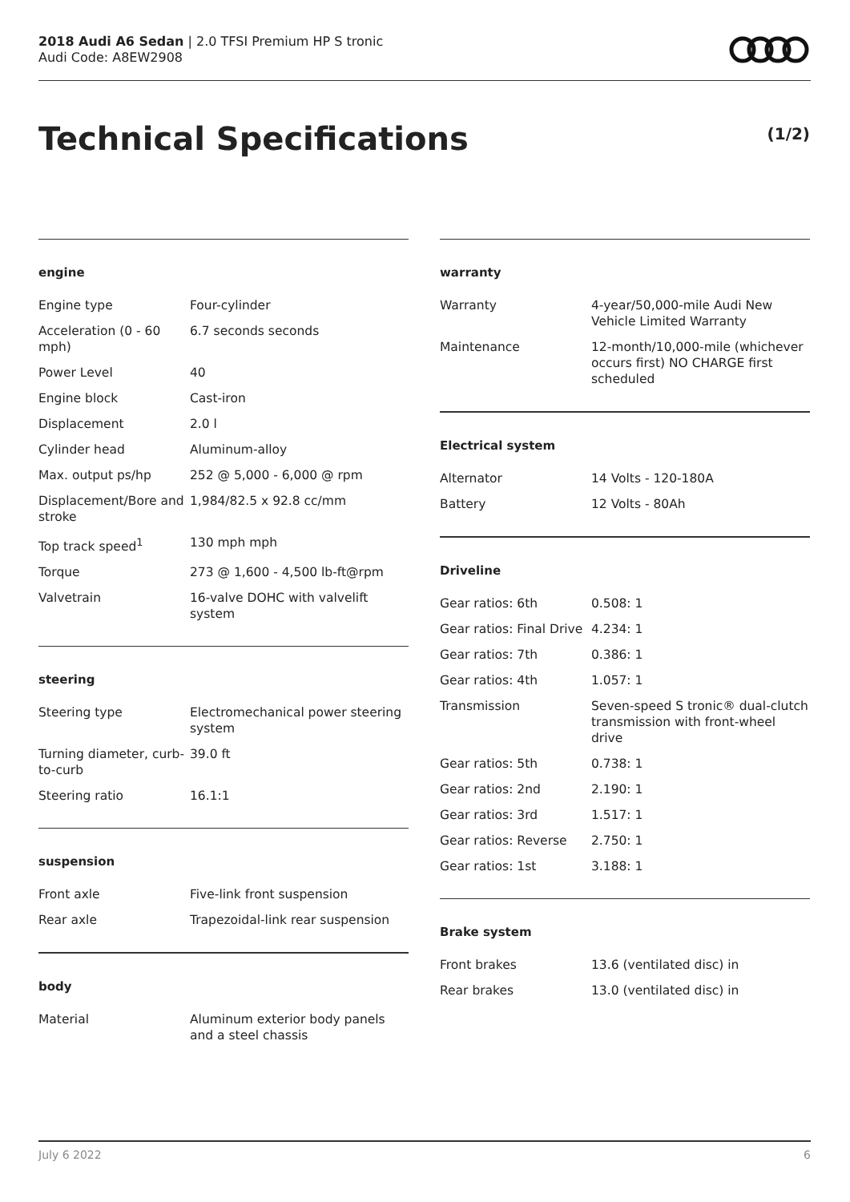2018 Audi A6 Sedan | 2.0 TFSI Premium HP S tronic
Audi Code: A8EW2908
Technical Specifications (1/2)
engine
| Engine type | Four-cylinder |
| Acceleration (0 - 60 mph) | 6.7 seconds seconds |
| Power Level | 40 |
| Engine block | Cast-iron |
| Displacement | 2.0 l |
| Cylinder head | Aluminum-alloy |
| Max. output ps/hp | 252 @ 5,000 - 6,000 @ rpm |
| Displacement/Bore and stroke | 1,984/82.5 x 92.8 cc/mm |
| Top track speed<sup>1</sup> | 130 mph mph |
| Torque | 273 @ 1,600 - 4,500 lb-ft@rpm |
| Valvetrain | 16-valve DOHC with valvelift system |
steering
| Steering type | Electromechanical power steering system |
| Turning diameter, curb-to-curb | 39.0 ft |
| Steering ratio | 16.1:1 |
suspension
| Front axle | Five-link front suspension |
| Rear axle | Trapezoidal-link rear suspension |
body
| Material | Aluminum exterior body panels and a steel chassis |
warranty
| Warranty | 4-year/50,000-mile Audi New Vehicle Limited Warranty |
| Maintenance | 12-month/10,000-mile (whichever occurs first) NO CHARGE first scheduled |
Electrical system
| Alternator | 14 Volts - 120-180A |
| Battery | 12 Volts - 80Ah |
Driveline
| Gear ratios: 6th | 0.508: 1 |
| Gear ratios: Final Drive | 4.234: 1 |
| Gear ratios: 7th | 0.386: 1 |
| Gear ratios: 4th | 1.057: 1 |
| Transmission | Seven-speed S tronic® dual-clutch transmission with front-wheel drive |
| Gear ratios: 5th | 0.738: 1 |
| Gear ratios: 2nd | 2.190: 1 |
| Gear ratios: 3rd | 1.517: 1 |
| Gear ratios: Reverse | 2.750: 1 |
| Gear ratios: 1st | 3.188: 1 |
Brake system
| Front brakes | 13.6 (ventilated disc) in |
| Rear brakes | 13.0 (ventilated disc) in |
July 6 2022 6